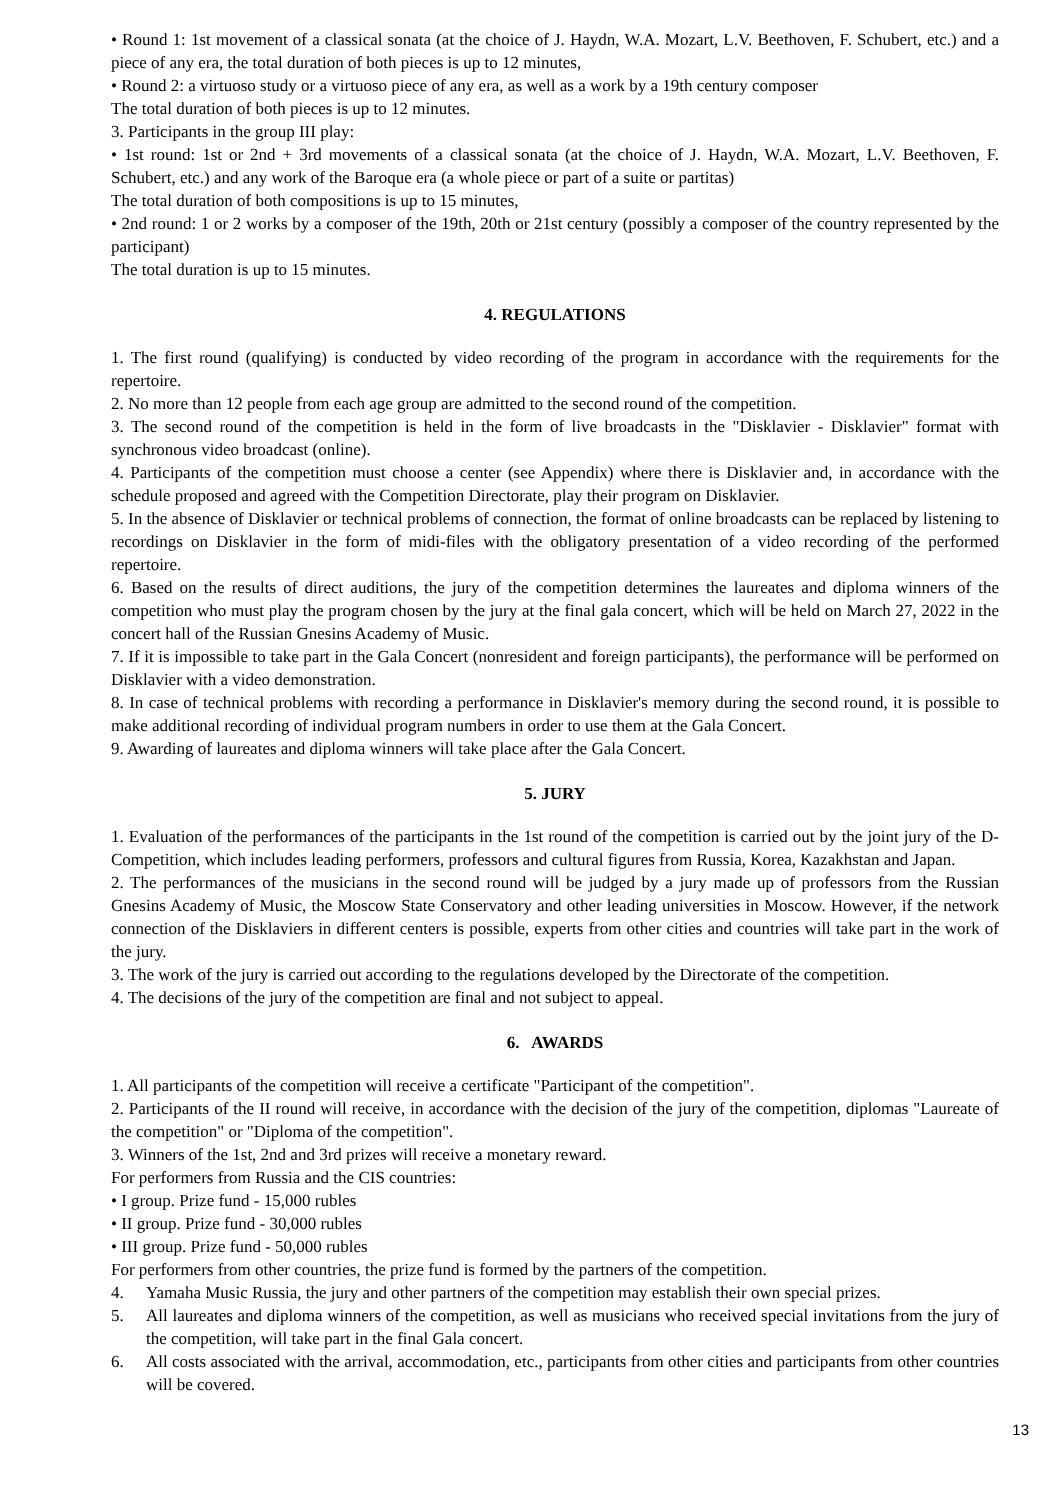• Round 1: 1st movement of a classical sonata (at the choice of J. Haydn, W.A. Mozart, L.V. Beethoven, F. Schubert, etc.) and a piece of any era, the total duration of both pieces is up to 12 minutes,
• Round 2: a virtuoso study or a virtuoso piece of any era, as well as a work by a 19th century composer
The total duration of both pieces is up to 12 minutes.
3. Participants in the group III play:
• 1st round: 1st or 2nd + 3rd movements of a classical sonata (at the choice of J. Haydn, W.A. Mozart, L.V. Beethoven, F. Schubert, etc.) and any work of the Baroque era (a whole piece or part of a suite or partitas)
The total duration of both compositions is up to 15 minutes,
• 2nd round: 1 or 2 works by a composer of the 19th, 20th or 21st century (possibly a composer of the country represented by the participant)
The total duration is up to 15 minutes.
4. REGULATIONS
1. The first round (qualifying) is conducted by video recording of the program in accordance with the requirements for the repertoire.
2. No more than 12 people from each age group are admitted to the second round of the competition.
3. The second round of the competition is held in the form of live broadcasts in the "Disklavier - Disklavier" format with synchronous video broadcast (online).
4. Participants of the competition must choose a center (see Appendix) where there is Disklavier and, in accordance with the schedule proposed and agreed with the Competition Directorate, play their program on Disklavier.
5. In the absence of Disklavier or technical problems of connection, the format of online broadcasts can be replaced by listening to recordings on Disklavier in the form of midi-files with the obligatory presentation of a video recording of the performed repertoire.
6. Based on the results of direct auditions, the jury of the competition determines the laureates and diploma winners of the competition who must play the program chosen by the jury at the final gala concert, which will be held on March 27, 2022 in the concert hall of the Russian Gnesins Academy of Music.
7. If it is impossible to take part in the Gala Concert (nonresident and foreign participants), the performance will be performed on Disklavier with a video demonstration.
8. In case of technical problems with recording a performance in Disklavier's memory during the second round, it is possible to make additional recording of individual program numbers in order to use them at the Gala Concert.
9. Awarding of laureates and diploma winners will take place after the Gala Concert.
5. JURY
1. Evaluation of the performances of the participants in the 1st round of the competition is carried out by the joint jury of the D-Competition, which includes leading performers, professors and cultural figures from Russia, Korea, Kazakhstan and Japan.
2. The performances of the musicians in the second round will be judged by a jury made up of professors from the Russian Gnesins Academy of Music, the Moscow State Conservatory and other leading universities in Moscow. However, if the network connection of the Disklaviers in different centers is possible, experts from other cities and countries will take part in the work of the jury.
3. The work of the jury is carried out according to the regulations developed by the Directorate of the competition.
4. The decisions of the jury of the competition are final and not subject to appeal.
6. AWARDS
1. All participants of the competition will receive a certificate "Participant of the competition".
2. Participants of the II round will receive, in accordance with the decision of the jury of the competition, diplomas "Laureate of the competition" or "Diploma of the competition".
3. Winners of the 1st, 2nd and 3rd prizes will receive a monetary reward.
For performers from Russia and the CIS countries:
• I group. Prize fund - 15,000 rubles
• II group. Prize fund - 30,000 rubles
• III group. Prize fund - 50,000 rubles
For performers from other countries, the prize fund is formed by the partners of the competition.
4. Yamaha Music Russia, the jury and other partners of the competition may establish their own special prizes.
5. All laureates and diploma winners of the competition, as well as musicians who received special invitations from the jury of the competition, will take part in the final Gala concert.
6. All costs associated with the arrival, accommodation, etc., participants from other cities and participants from other countries will be covered.
13